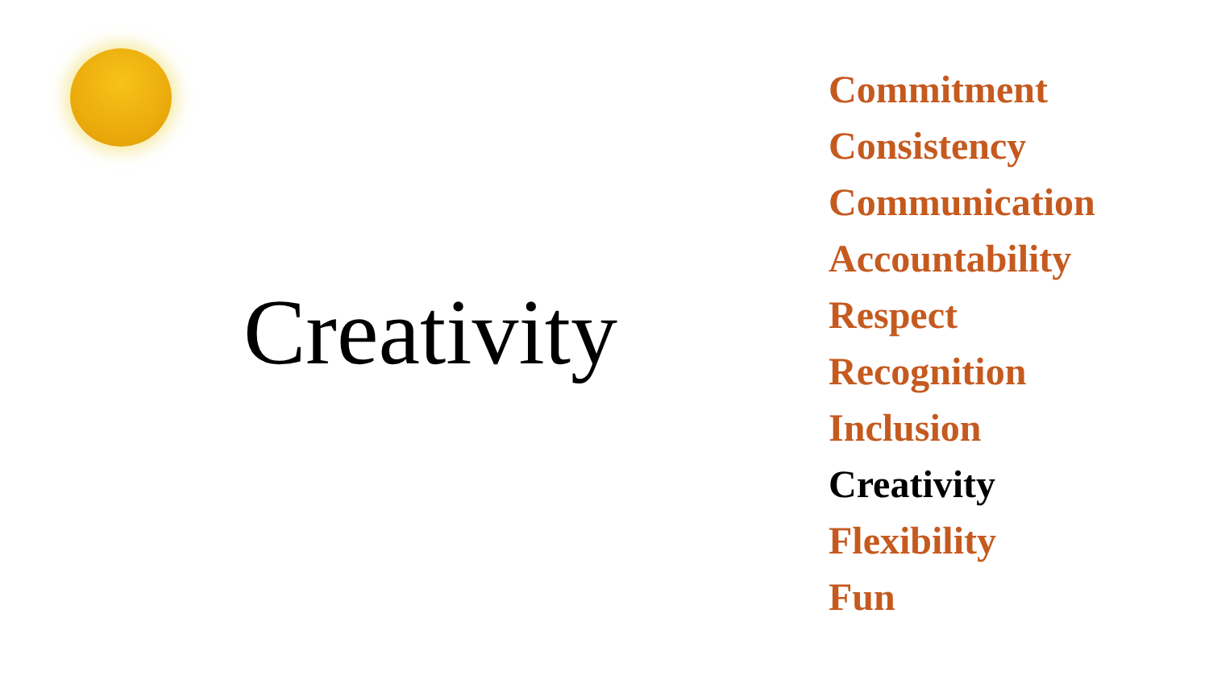Creativity
Commitment
Consistency
Communication
Accountability
Respect
Recognition
Inclusion
Creativity
Flexibility
Fun